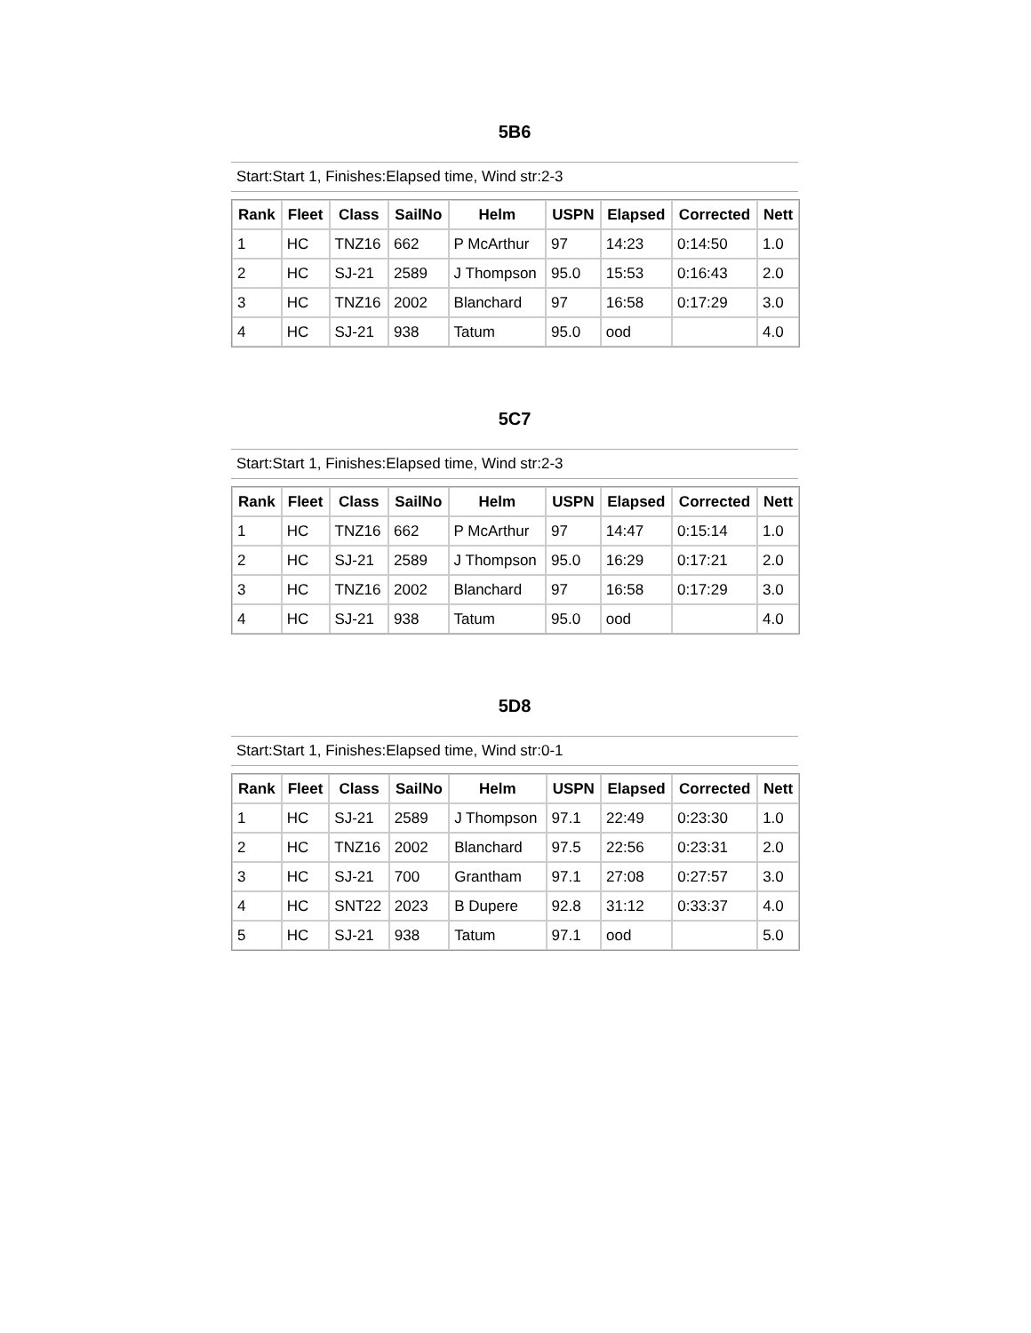5B6
Start:Start 1, Finishes:Elapsed time, Wind str:2-3
| Rank | Fleet | Class | SailNo | Helm | USPN | Elapsed | Corrected | Nett |
| --- | --- | --- | --- | --- | --- | --- | --- | --- |
| 1 | HC | TNZ16 | 662 | P McArthur | 97 | 14:23 | 0:14:50 | 1.0 |
| 2 | HC | SJ-21 | 2589 | J Thompson | 95.0 | 15:53 | 0:16:43 | 2.0 |
| 3 | HC | TNZ16 | 2002 | Blanchard | 97 | 16:58 | 0:17:29 | 3.0 |
| 4 | HC | SJ-21 | 938 | Tatum | 95.0 | ood | | 4.0 |
5C7
Start:Start 1, Finishes:Elapsed time, Wind str:2-3
| Rank | Fleet | Class | SailNo | Helm | USPN | Elapsed | Corrected | Nett |
| --- | --- | --- | --- | --- | --- | --- | --- | --- |
| 1 | HC | TNZ16 | 662 | P McArthur | 97 | 14:47 | 0:15:14 | 1.0 |
| 2 | HC | SJ-21 | 2589 | J Thompson | 95.0 | 16:29 | 0:17:21 | 2.0 |
| 3 | HC | TNZ16 | 2002 | Blanchard | 97 | 16:58 | 0:17:29 | 3.0 |
| 4 | HC | SJ-21 | 938 | Tatum | 95.0 | ood | | 4.0 |
5D8
Start:Start 1, Finishes:Elapsed time, Wind str:0-1
| Rank | Fleet | Class | SailNo | Helm | USPN | Elapsed | Corrected | Nett |
| --- | --- | --- | --- | --- | --- | --- | --- | --- |
| 1 | HC | SJ-21 | 2589 | J Thompson | 97.1 | 22:49 | 0:23:30 | 1.0 |
| 2 | HC | TNZ16 | 2002 | Blanchard | 97.5 | 22:56 | 0:23:31 | 2.0 |
| 3 | HC | SJ-21 | 700 | Grantham | 97.1 | 27:08 | 0:27:57 | 3.0 |
| 4 | HC | SNT22 | 2023 | B Dupere | 92.8 | 31:12 | 0:33:37 | 4.0 |
| 5 | HC | SJ-21 | 938 | Tatum | 97.1 | ood | | 5.0 |